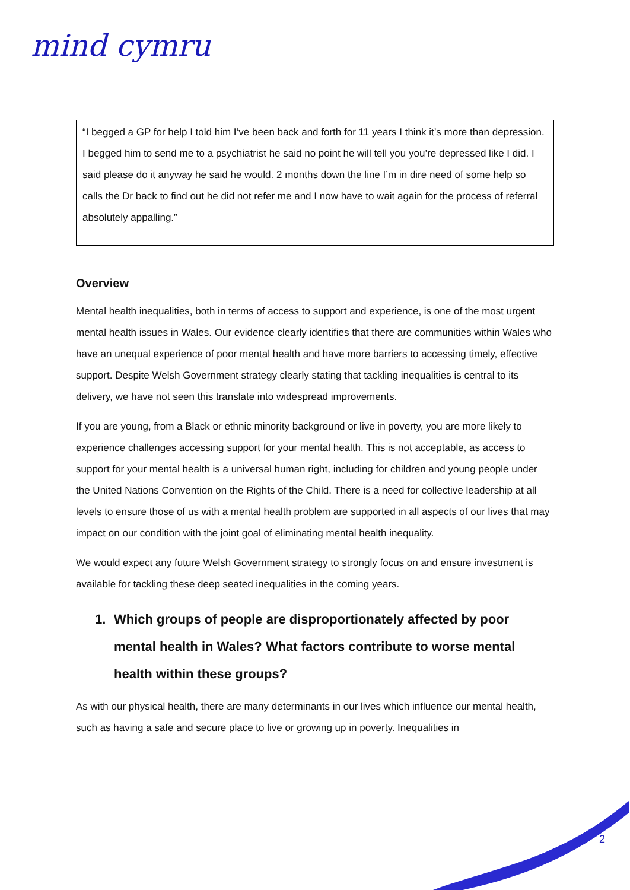mind cymru
“I begged a GP for help I told him I’ve been back and forth for 11 years I think it’s more than depression. I begged him to send me to a psychiatrist he said no point he will tell you you’re depressed like I did. I said please do it anyway he said he would. 2 months down the line I’m in dire need of some help so calls the Dr back to find out he did not refer me and I now have to wait again for the process of referral absolutely appalling.”
Overview
Mental health inequalities, both in terms of access to support and experience, is one of the most urgent mental health issues in Wales. Our evidence clearly identifies that there are communities within Wales who have an unequal experience of poor mental health and have more barriers to accessing timely, effective support. Despite Welsh Government strategy clearly stating that tackling inequalities is central to its delivery, we have not seen this translate into widespread improvements.
If you are young, from a Black or ethnic minority background or live in poverty, you are more likely to experience challenges accessing support for your mental health. This is not acceptable, as access to support for your mental health is a universal human right, including for children and young people under the United Nations Convention on the Rights of the Child. There is a need for collective leadership at all levels to ensure those of us with a mental health problem are supported in all aspects of our lives that may impact on our condition with the joint goal of eliminating mental health inequality.
We would expect any future Welsh Government strategy to strongly focus on and ensure investment is available for tackling these deep seated inequalities in the coming years.
1. Which groups of people are disproportionately affected by poor mental health in Wales? What factors contribute to worse mental health within these groups?
As with our physical health, there are many determinants in our lives which influence our mental health, such as having a safe and secure place to live or growing up in poverty. Inequalities in
2